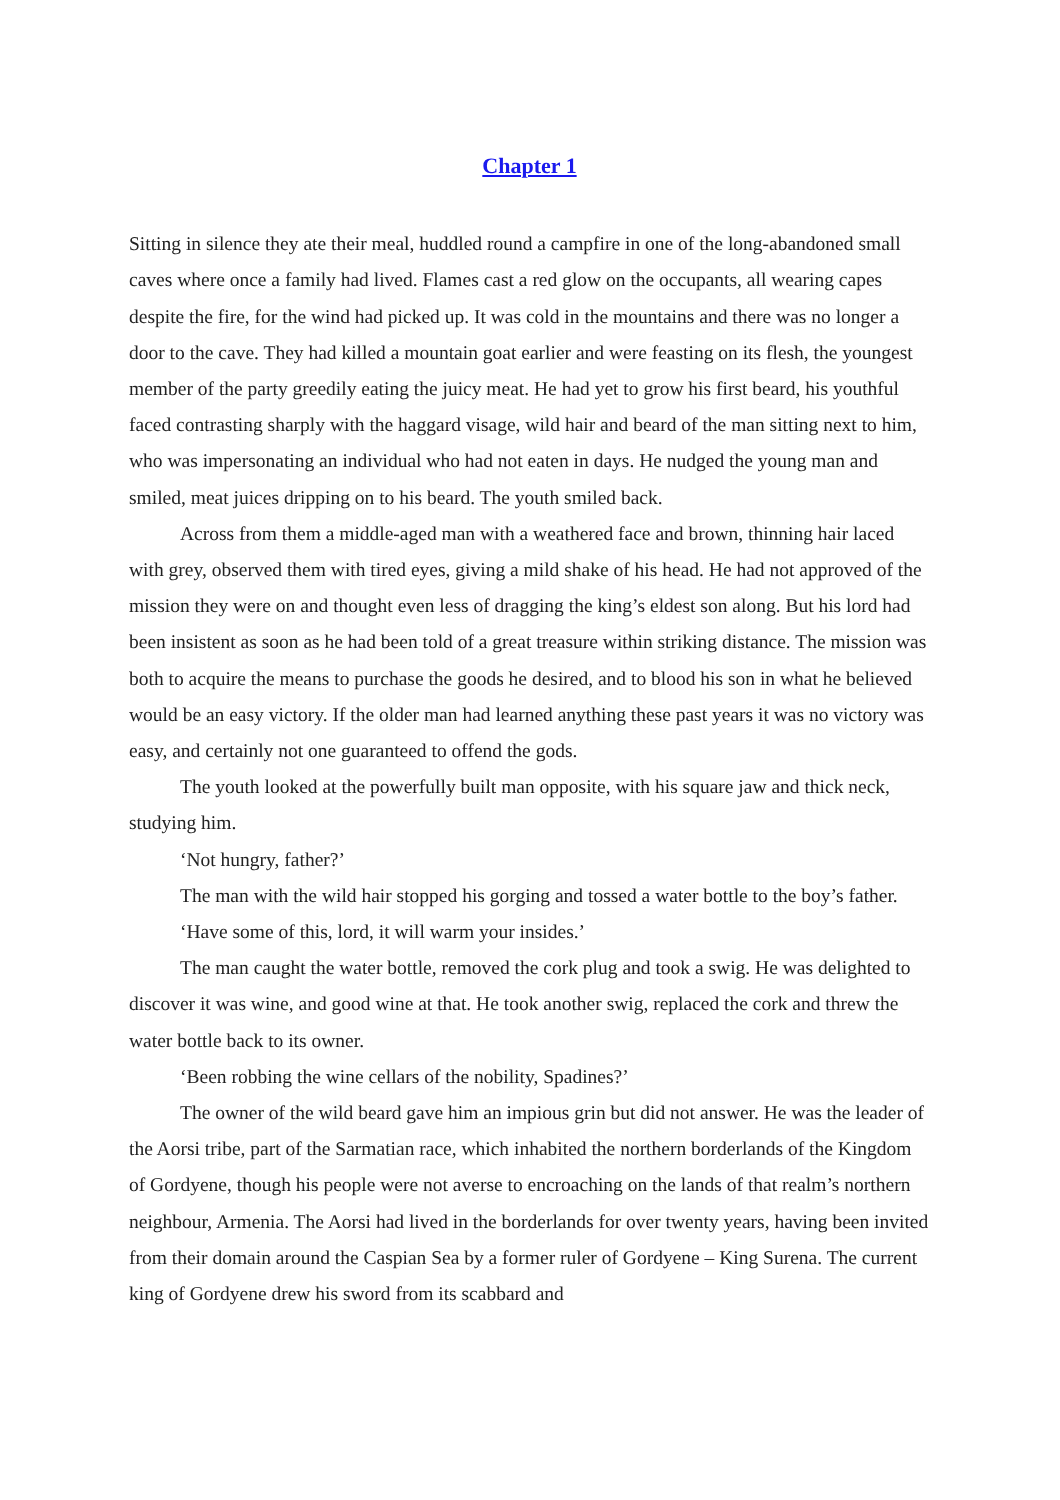Chapter 1
Sitting in silence they ate their meal, huddled round a campfire in one of the long-abandoned small caves where once a family had lived. Flames cast a red glow on the occupants, all wearing capes despite the fire, for the wind had picked up. It was cold in the mountains and there was no longer a door to the cave. They had killed a mountain goat earlier and were feasting on its flesh, the youngest member of the party greedily eating the juicy meat. He had yet to grow his first beard, his youthful faced contrasting sharply with the haggard visage, wild hair and beard of the man sitting next to him, who was impersonating an individual who had not eaten in days. He nudged the young man and smiled, meat juices dripping on to his beard. The youth smiled back.
Across from them a middle-aged man with a weathered face and brown, thinning hair laced with grey, observed them with tired eyes, giving a mild shake of his head. He had not approved of the mission they were on and thought even less of dragging the king’s eldest son along. But his lord had been insistent as soon as he had been told of a great treasure within striking distance. The mission was both to acquire the means to purchase the goods he desired, and to blood his son in what he believed would be an easy victory. If the older man had learned anything these past years it was no victory was easy, and certainly not one guaranteed to offend the gods.
The youth looked at the powerfully built man opposite, with his square jaw and thick neck, studying him.
‘Not hungry, father?’
The man with the wild hair stopped his gorging and tossed a water bottle to the boy’s father.
‘Have some of this, lord, it will warm your insides.’
The man caught the water bottle, removed the cork plug and took a swig. He was delighted to discover it was wine, and good wine at that. He took another swig, replaced the cork and threw the water bottle back to its owner.
‘Been robbing the wine cellars of the nobility, Spadines?’
The owner of the wild beard gave him an impious grin but did not answer. He was the leader of the Aorsi tribe, part of the Sarmatian race, which inhabited the northern borderlands of the Kingdom of Gordyene, though his people were not averse to encroaching on the lands of that realm’s northern neighbour, Armenia. The Aorsi had lived in the borderlands for over twenty years, having been invited from their domain around the Caspian Sea by a former ruler of Gordyene – King Surena. The current king of Gordyene drew his sword from its scabbard and